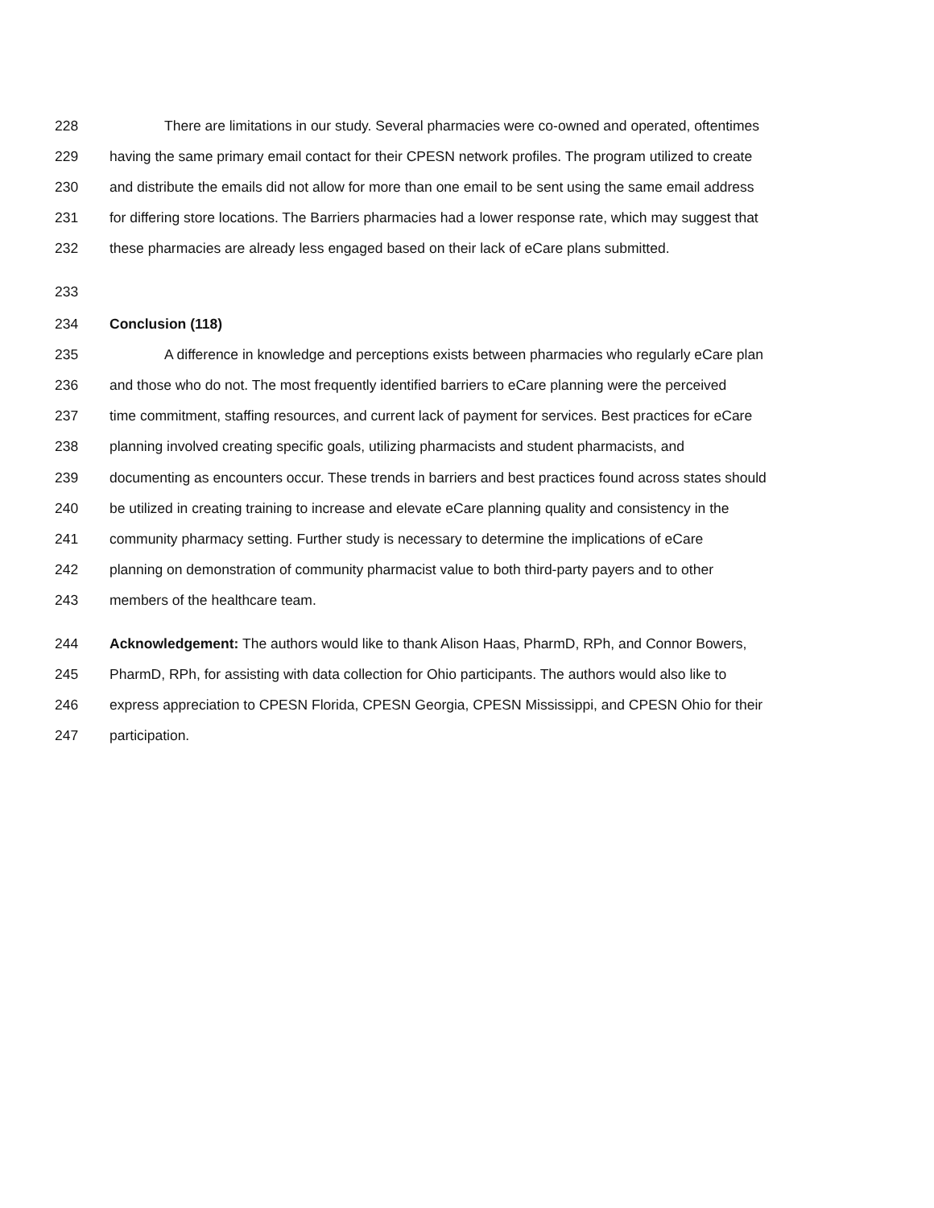228 There are limitations in our study. Several pharmacies were co-owned and operated, oftentimes
229 having the same primary email contact for their CPESN network profiles. The program utilized to create
230 and distribute the emails did not allow for more than one email to be sent using the same email address
231 for differing store locations. The Barriers pharmacies had a lower response rate, which may suggest that
232 these pharmacies are already less engaged based on their lack of eCare plans submitted.
233
234 Conclusion (118)
235 A difference in knowledge and perceptions exists between pharmacies who regularly eCare plan
236 and those who do not. The most frequently identified barriers to eCare planning were the perceived
237 time commitment, staffing resources, and current lack of payment for services. Best practices for eCare
238 planning involved creating specific goals, utilizing pharmacists and student pharmacists, and
239 documenting as encounters occur. These trends in barriers and best practices found across states should
240 be utilized in creating training to increase and elevate eCare planning quality and consistency in the
241 community pharmacy setting. Further study is necessary to determine the implications of eCare
242 planning on demonstration of community pharmacist value to both third-party payers and to other
243 members of the healthcare team.
244 Acknowledgement: The authors would like to thank Alison Haas, PharmD, RPh, and Connor Bowers,
245 PharmD, RPh, for assisting with data collection for Ohio participants. The authors would also like to
246 express appreciation to CPESN Florida, CPESN Georgia, CPESN Mississippi, and CPESN Ohio for their
247 participation.